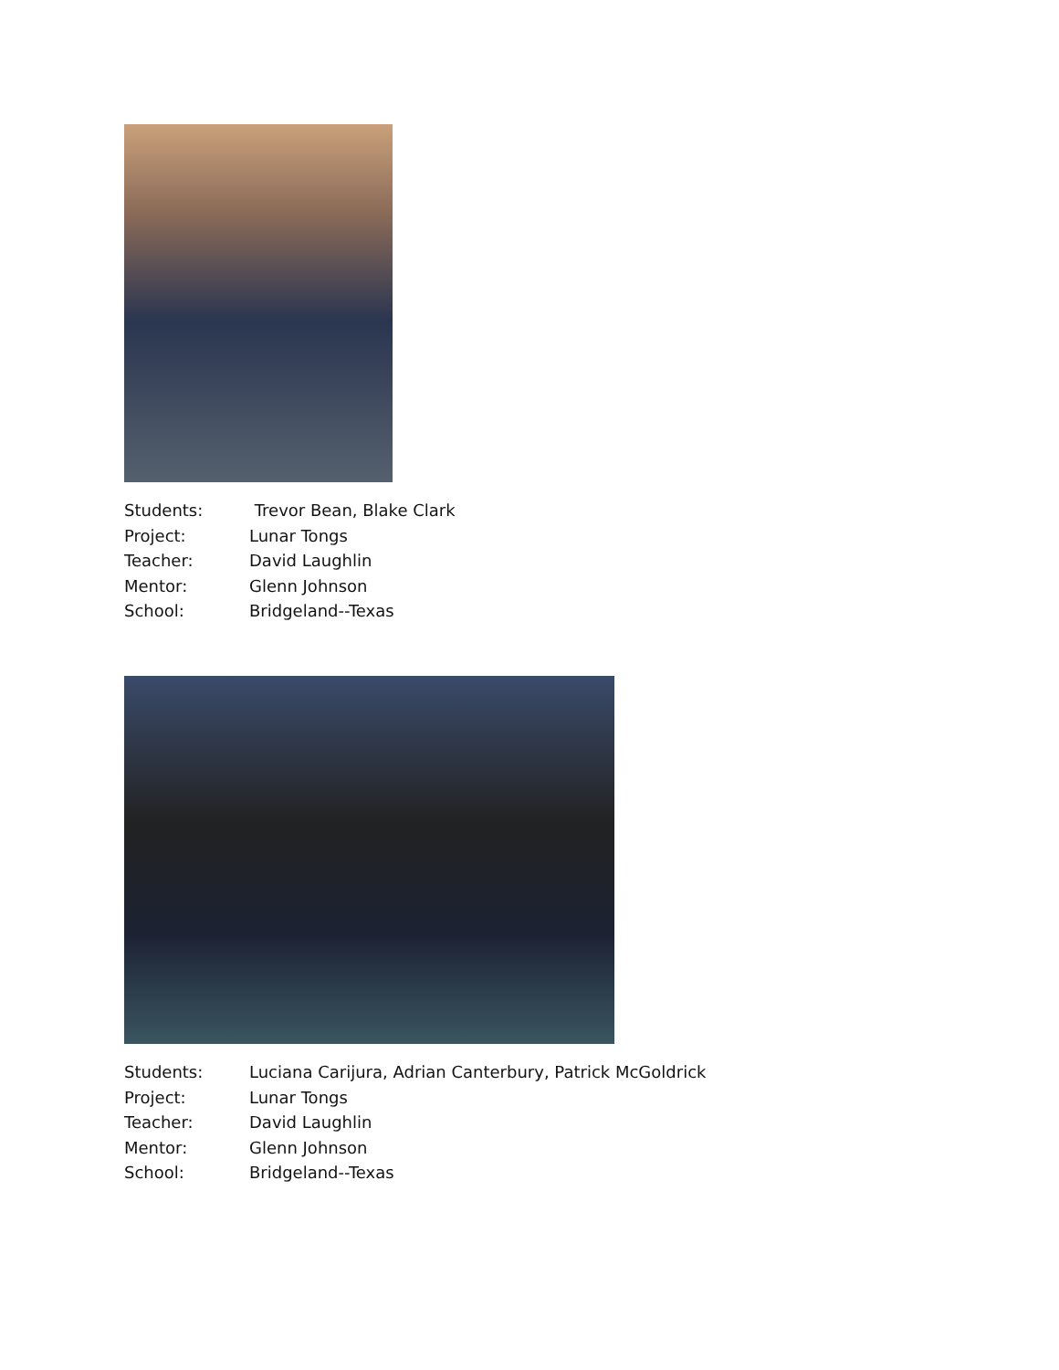Students: Trevor Bean, Blake Clark
Project: Lunar Tongs
Teacher: David Laughlin
Mentor: Glenn Johnson
School: Bridgeland--Texas
Students: Luciana Carijura, Adrian Canterbury, Patrick McGoldrick
Project: Lunar Tongs
Teacher: David Laughlin
Mentor: Glenn Johnson
School: Bridgeland--Texas